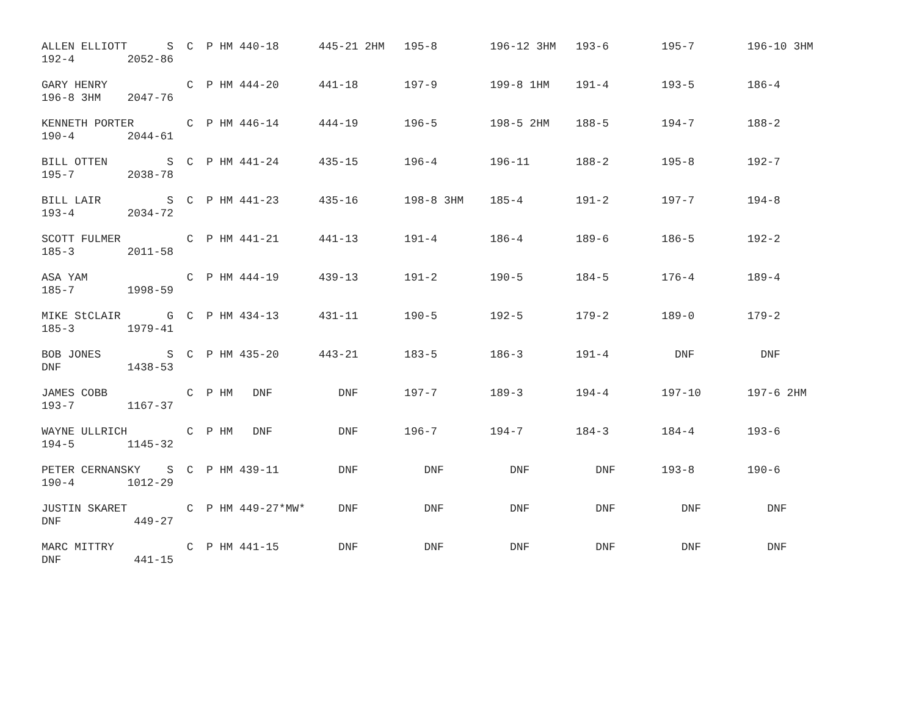ALLEN ELLIOTT      S  C  P HM 440-18      445-21 2HM   195-8        196-12 3HM   193-6        195-7        196-10 3HM
192-4        2052-86

GARY HENRY            C  P HM 444-20      441-18       197-9        199-8 1HM    191-4        193-5        186-4
196-8 3HM    2047-76

KENNETH PORTER        C  P HM 446-14      444-19       196-5        198-5 2HM    188-5        194-7        188-2
190-4        2044-61

BILL OTTEN         S  C  P HM 441-24      435-15       196-4        196-11       188-2        195-8        192-7
195-7        2038-78

BILL LAIR          S  C  P HM 441-23      435-16       198-8 3HM    185-4        191-2        197-7        194-8
193-4        2034-72

SCOTT FULMER          C  P HM 441-21      441-13       191-4        186-4        189-6        186-5        192-2
185-3        2011-58

ASA YAM               C  P HM 444-19      439-13       191-2        190-5        184-5        176-4        189-4
185-7        1998-59

MIKE StCLAIR       G  C  P HM 434-13      431-11       190-5        192-5        179-2        189-0        179-2
185-3        1979-41

BOB JONES          S  C  P HM 435-20      443-21       183-5        186-3        191-4          DNF          DNF
DNF          1438-53

JAMES COBB            C  P HM   DNF          DNF       197-7        189-3        194-4        197-10       197-6 2HM
193-7        1167-37

WAYNE ULLRICH         C  P HM   DNF          DNF       196-7        194-7        184-3        184-4        193-6
194-5        1145-32

PETER CERNANSKY    S  C  P HM 439-11         DNF          DNF          DNF          DNF       193-8        190-6
190-4        1012-29

JUSTIN SKARET         C  P HM 449-27*MW*     DNF          DNF          DNF          DNF          DNF          DNF
DNF           449-27

MARC MITTRY           C  P HM 441-15         DNF          DNF          DNF          DNF          DNF          DNF
DNF           441-15